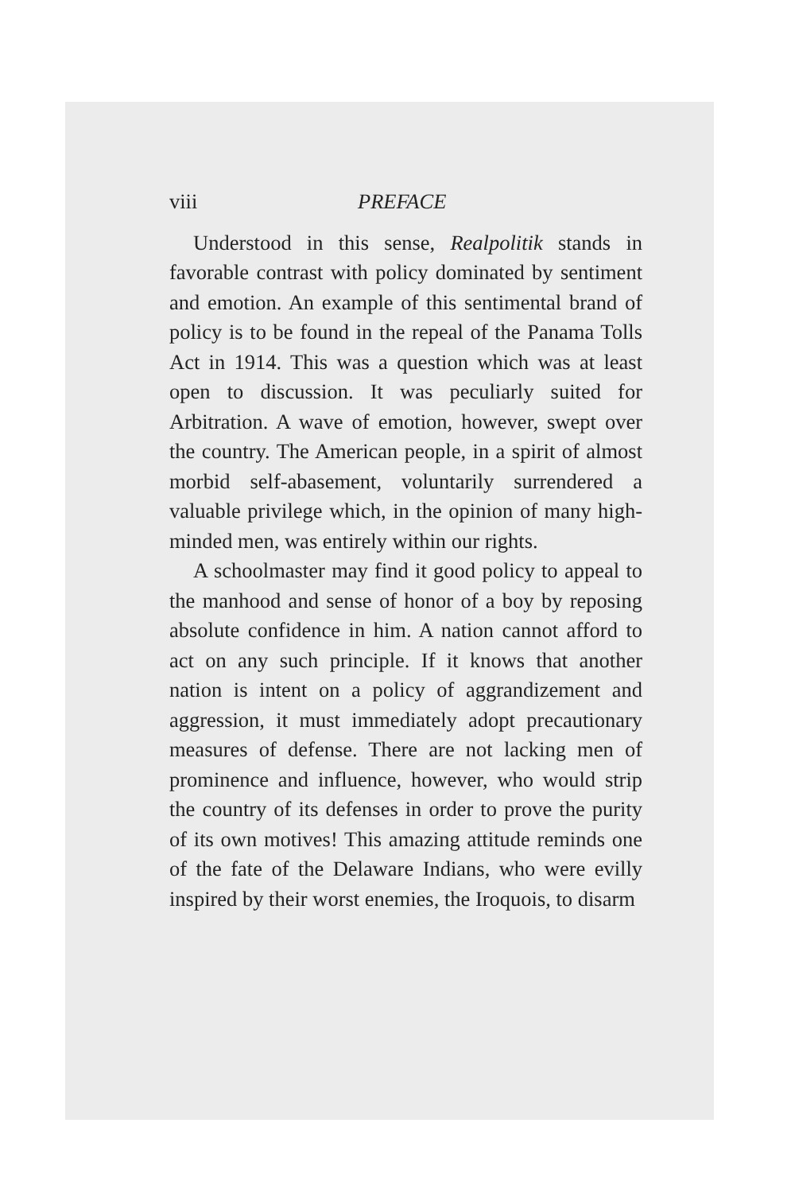viii PREFACE
Understood in this sense, Realpolitik stands in favorable contrast with policy dominated by sentiment and emotion. An example of this sentimental brand of policy is to be found in the repeal of the Panama Tolls Act in 1914. This was a question which was at least open to discussion. It was peculiarly suited for Arbitration. A wave of emotion, however, swept over the country. The American people, in a spirit of almost morbid self-abasement, voluntarily surrendered a valuable privilege which, in the opinion of many high-minded men, was entirely within our rights.
A schoolmaster may find it good policy to appeal to the manhood and sense of honor of a boy by reposing absolute confidence in him. A nation cannot afford to act on any such principle. If it knows that another nation is intent on a policy of aggrandizement and aggression, it must immediately adopt precautionary measures of defense. There are not lacking men of prominence and influence, however, who would strip the country of its defenses in order to prove the purity of its own motives! This amazing attitude reminds one of the fate of the Delaware Indians, who were evilly inspired by their worst enemies, the Iroquois, to disarm